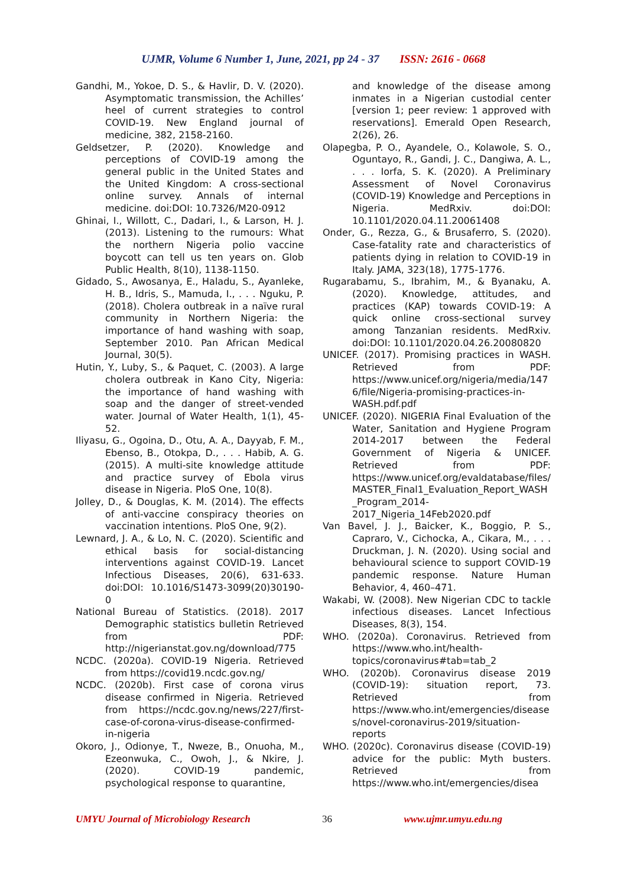UJMR, Volume 6 Number 1, June, 2021, pp 24 - 37 ISSN: 2616 - 0668
Gandhi, M., Yokoe, D. S., & Havlir, D. V. (2020). Asymptomatic transmission, the Achilles’ heel of current strategies to control COVID-19. New England journal of medicine, 382, 2158-2160.
Geldsetzer, P. (2020). Knowledge and perceptions of COVID-19 among the general public in the United States and the United Kingdom: A cross-sectional online survey. Annals of internal medicine. doi:DOI: 10.7326/M20-0912
Ghinai, I., Willott, C., Dadari, I., & Larson, H. J. (2013). Listening to the rumours: What the northern Nigeria polio vaccine boycott can tell us ten years on. Glob Public Health, 8(10), 1138-1150.
Gidado, S., Awosanya, E., Haladu, S., Ayanleke, H. B., Idris, S., Mamuda, I., . . . Nguku, P. (2018). Cholera outbreak in a naïve rural community in Northern Nigeria: the importance of hand washing with soap, September 2010. Pan African Medical Journal, 30(5).
Hutin, Y., Luby, S., & Paquet, C. (2003). A large cholera outbreak in Kano City, Nigeria: the importance of hand washing with soap and the danger of street-vended water. Journal of Water Health, 1(1), 45-52.
Iliyasu, G., Ogoina, D., Otu, A. A., Dayyab, F. M., Ebenso, B., Otokpa, D., . . . Habib, A. G. (2015). A multi-site knowledge attitude and practice survey of Ebola virus disease in Nigeria. PloS One, 10(8).
Jolley, D., & Douglas, K. M. (2014). The effects of anti-vaccine conspiracy theories on vaccination intentions. PloS One, 9(2).
Lewnard, J. A., & Lo, N. C. (2020). Scientific and ethical basis for social-distancing interventions against COVID-19. Lancet Infectious Diseases, 20(6), 631-633. doi:DOI: 10.1016/S1473-3099(20)30190-0
National Bureau of Statistics. (2018). 2017 Demographic statistics bulletin Retrieved from PDF: http://nigerianstat.gov.ng/download/775
NCDC. (2020a). COVID-19 Nigeria. Retrieved from https://covid19.ncdc.gov.ng/
NCDC. (2020b). First case of corona virus disease confirmed in Nigeria. Retrieved from https://ncdc.gov.ng/news/227/first-case-of-corona-virus-disease-confirmed-in-nigeria
Okoro, J., Odionye, T., Nweze, B., Onuoha, M., Ezeonwuka, C., Owoh, J., & Nkire, J. (2020). COVID-19 pandemic, psychological response to quarantine,
and knowledge of the disease among inmates in a Nigerian custodial center [version 1; peer review: 1 approved with reservations]. Emerald Open Research, 2(26), 26.
Olapegba, P. O., Ayandele, O., Kolawole, S. O., Oguntayo, R., Gandi, J. C., Dangiwa, A. L., . . . Iorfa, S. K. (2020). A Preliminary Assessment of Novel Coronavirus (COVID-19) Knowledge and Perceptions in Nigeria. MedRxiv. doi:DOI: 10.1101/2020.04.11.20061408
Onder, G., Rezza, G., & Brusaferro, S. (2020). Case-fatality rate and characteristics of patients dying in relation to COVID-19 in Italy. JAMA, 323(18), 1775-1776.
Rugarabamu, S., Ibrahim, M., & Byanaku, A. (2020). Knowledge, attitudes, and practices (KAP) towards COVID-19: A quick online cross-sectional survey among Tanzanian residents. MedRxiv. doi:DOI: 10.1101/2020.04.26.20080820
UNICEF. (2017). Promising practices in WASH. Retrieved from PDF: https://www.unicef.org/nigeria/media/1476/file/Nigeria-promising-practices-in-WASH.pdf.pdf
UNICEF. (2020). NIGERIA Final Evaluation of the Water, Sanitation and Hygiene Program 2014-2017 between the Federal Government of Nigeria & UNICEF. Retrieved from PDF: https://www.unicef.org/evaldatabase/files/MASTER_Final1_Evaluation_Report_WASH_Program_2014-2017_Nigeria_14Feb2020.pdf
Van Bavel, J. J., Baicker, K., Boggio, P. S., Capraro, V., Cichocka, A., Cikara, M., . . . Druckman, J. N. (2020). Using social and behavioural science to support COVID-19 pandemic response. Nature Human Behavior, 4, 460–471.
Wakabi, W. (2008). New Nigerian CDC to tackle infectious diseases. Lancet Infectious Diseases, 8(3), 154.
WHO. (2020a). Coronavirus. Retrieved from https://www.who.int/health-topics/coronavirus#tab=tab_2
WHO. (2020b). Coronavirus disease 2019 (COVID-19): situation report, 73. Retrieved from https://www.who.int/emergencies/diseases/novel-coronavirus-2019/situation-reports
WHO. (2020c). Coronavirus disease (COVID-19) advice for the public: Myth busters. Retrieved from https://www.who.int/emergencies/disea
UMYU Journal of Microbiology Research 36 www.ujmr.umyu.edu.ng